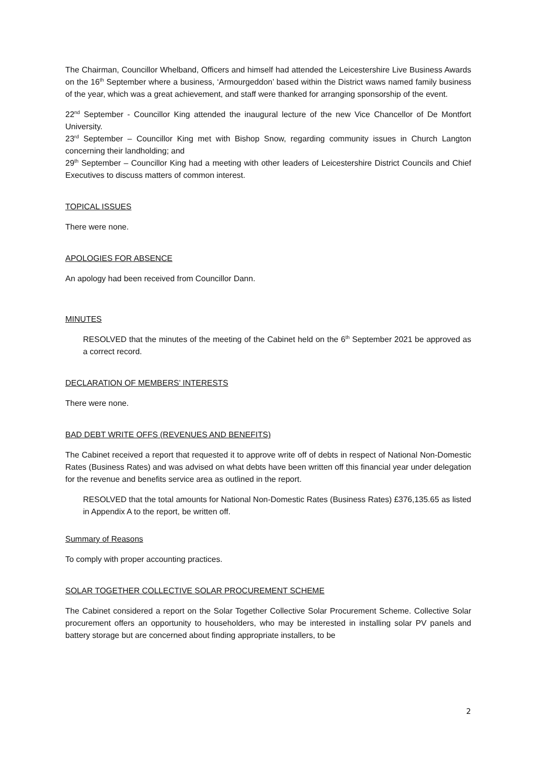The Chairman, Councillor Whelband, Officers and himself had attended the Leicestershire Live Business Awards on the 16<sup>th</sup> September where a business, ‘Armourgeddon’ based within the District waws named family business of the year, which was a great achievement, and staff were thanked for arranging sponsorship of the event.
22<sup>nd</sup> September - Councillor King attended the inaugural lecture of the new Vice Chancellor of De Montfort University.
23<sup>rd</sup> September – Councillor King met with Bishop Snow, regarding community issues in Church Langton concerning their landholding; and
29<sup>th</sup> September – Councillor King had a meeting with other leaders of Leicestershire District Councils and Chief Executives to discuss matters of common interest.
TOPICAL ISSUES
There were none.
APOLOGIES FOR ABSENCE
An apology had been received from Councillor Dann.
MINUTES
RESOLVED that the minutes of the meeting of the Cabinet held on the 6<sup>th</sup> September 2021 be approved as a correct record.
DECLARATION OF MEMBERS’ INTERESTS
There were none.
BAD DEBT WRITE OFFS (REVENUES AND BENEFITS)
The Cabinet received a report that requested it to approve write off of debts in respect of National Non-Domestic Rates (Business Rates) and was advised on what debts have been written off this financial year under delegation for the revenue and benefits service area as outlined in the report.
RESOLVED that the total amounts for National Non-Domestic Rates (Business Rates) £376,135.65 as listed in Appendix A to the report, be written off.
Summary of Reasons
To comply with proper accounting practices.
SOLAR TOGETHER COLLECTIVE SOLAR PROCUREMENT SCHEME
The Cabinet considered a report on the Solar Together Collective Solar Procurement Scheme. Collective Solar procurement offers an opportunity to householders, who may be interested in installing solar PV panels and battery storage but are concerned about finding appropriate installers, to be
2